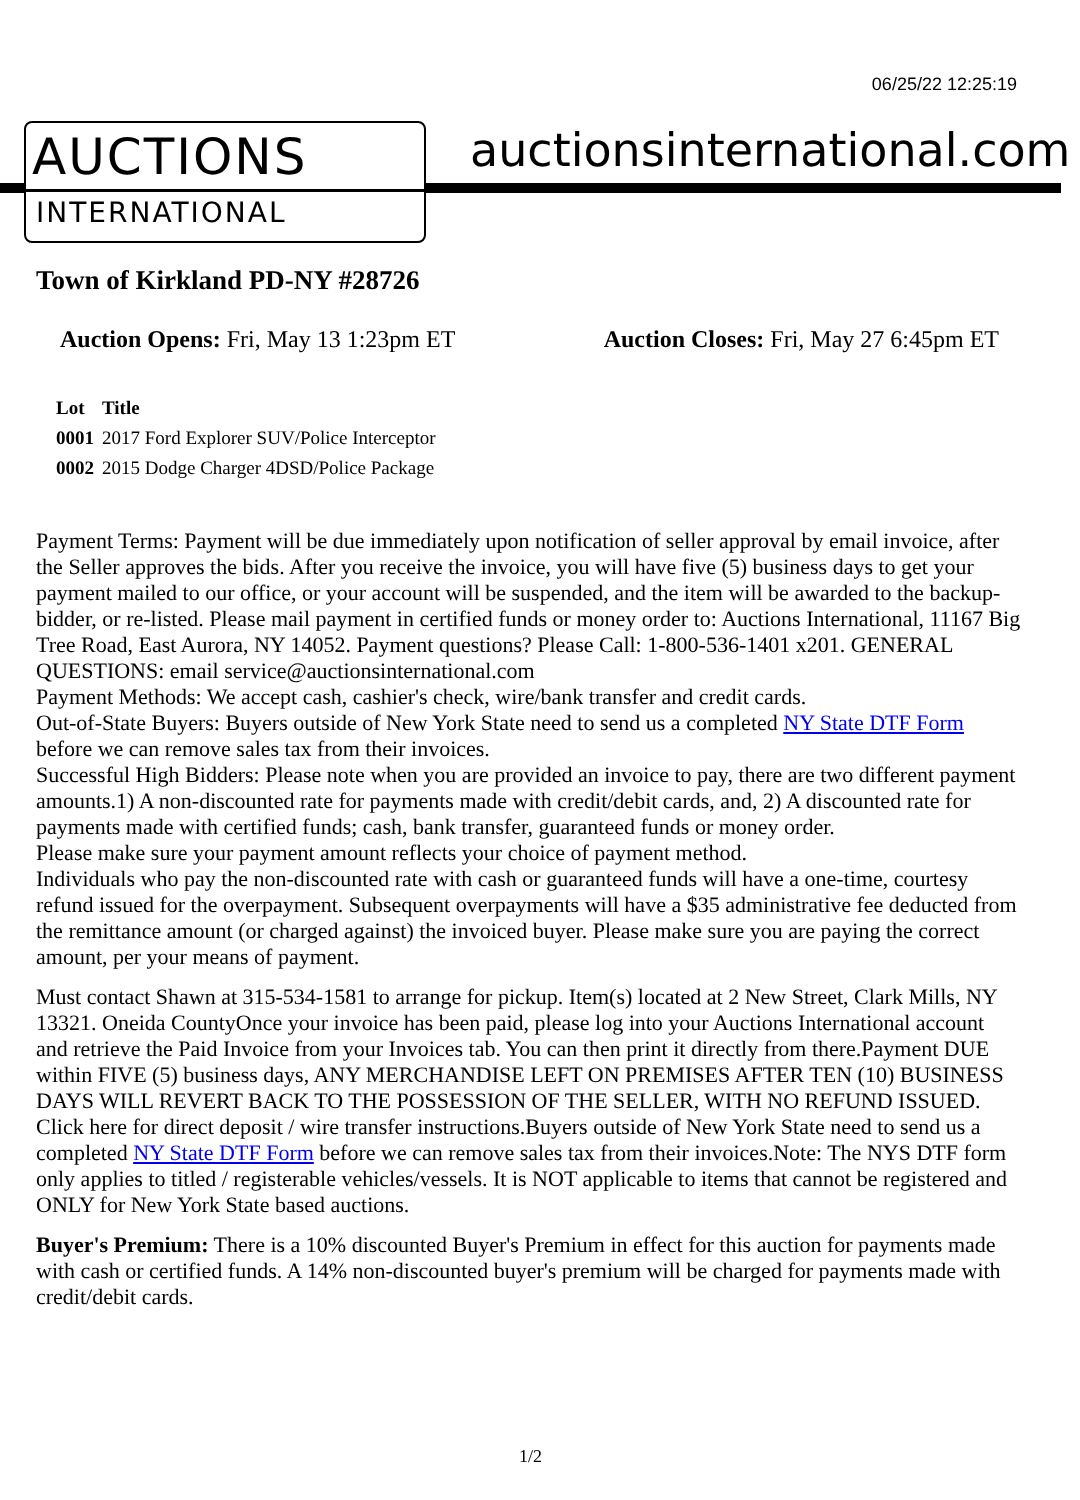06/25/22 12:25:19
AUCTIONS
INTERNATIONAL
auctionsinternational.com
Town of Kirkland PD-NY #28726
Auction Opens: Fri, May 13 1:23pm ET
Auction Closes: Fri, May 27 6:45pm ET
| Lot | Title |
| --- | --- |
| 0001 | 2017 Ford Explorer SUV/Police Interceptor |
| 0002 | 2015 Dodge Charger 4DSD/Police Package |
Payment Terms: Payment will be due immediately upon notification of seller approval by email invoice, after the Seller approves the bids. After you receive the invoice, you will have five (5) business days to get your payment mailed to our office, or your account will be suspended, and the item will be awarded to the backup-bidder, or re-listed. Please mail payment in certified funds or money order to: Auctions International, 11167 Big Tree Road, East Aurora, NY 14052. Payment questions? Please Call: 1-800-536-1401 x201. GENERAL QUESTIONS: email service@auctionsinternational.com
Payment Methods: We accept cash, cashier's check, wire/bank transfer and credit cards.
Out-of-State Buyers: Buyers outside of New York State need to send us a completed NY State DTF Form before we can remove sales tax from their invoices.
Successful High Bidders: Please note when you are provided an invoice to pay, there are two different payment amounts.1) A non-discounted rate for payments made with credit/debit cards, and, 2) A discounted rate for payments made with certified funds; cash, bank transfer, guaranteed funds or money order.
Please make sure your payment amount reflects your choice of payment method.
Individuals who pay the non-discounted rate with cash or guaranteed funds will have a one-time, courtesy refund issued for the overpayment. Subsequent overpayments will have a $35 administrative fee deducted from the remittance amount (or charged against) the invoiced buyer. Please make sure you are paying the correct amount, per your means of payment.
Must contact Shawn at 315-534-1581 to arrange for pickup. Item(s) located at 2 New Street, Clark Mills, NY 13321. Oneida CountyOnce your invoice has been paid, please log into your Auctions International account and retrieve the Paid Invoice from your Invoices tab. You can then print it directly from there.Payment DUE within FIVE (5) business days, ANY MERCHANDISE LEFT ON PREMISES AFTER TEN (10) BUSINESS DAYS WILL REVERT BACK TO THE POSSESSION OF THE SELLER, WITH NO REFUND ISSUED. Click here for direct deposit / wire transfer instructions.Buyers outside of New York State need to send us a completed NY State DTF Form before we can remove sales tax from their invoices.Note: The NYS DTF form only applies to titled / registerable vehicles/vessels. It is NOT applicable to items that cannot be registered and ONLY for New York State based auctions.
Buyer's Premium: There is a 10% discounted Buyer's Premium in effect for this auction for payments made with cash or certified funds. A 14% non-discounted buyer's premium will be charged for payments made with credit/debit cards.
1/2